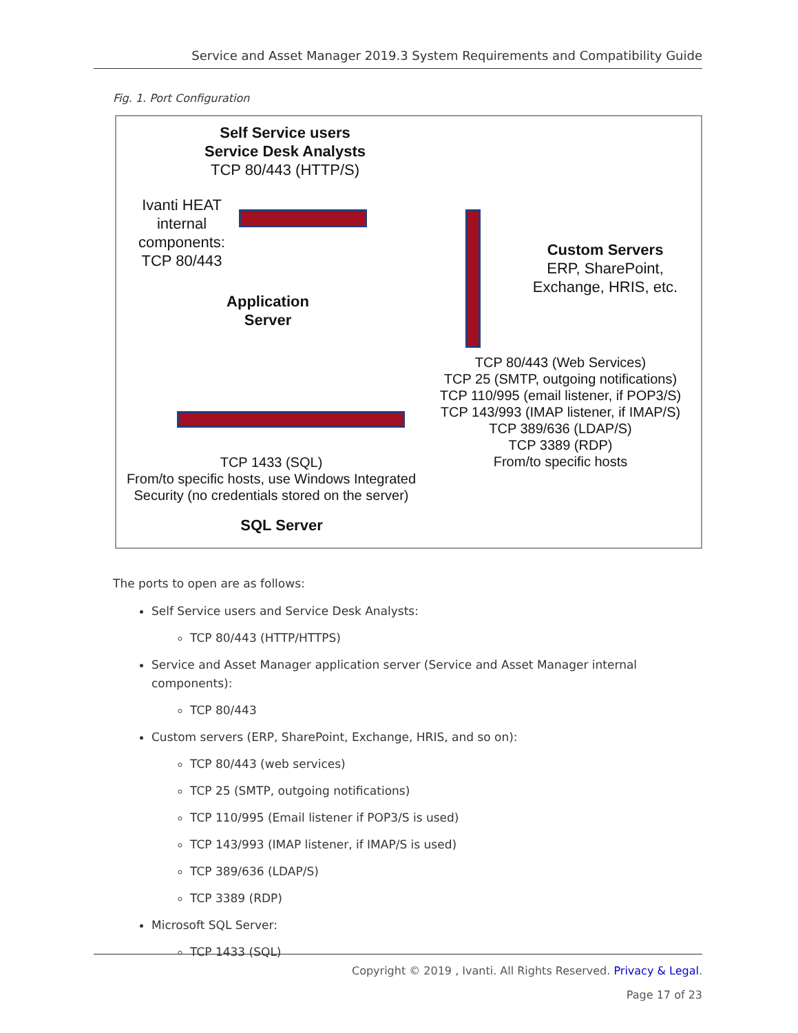Service and Asset Manager 2019.3 System Requirements and Compatibility Guide
Fig. 1. Port Configuration
Self Service users
Service Desk Analysts
TCP 80/443 (HTTP/S)
Ivanti HEAT
internal
components:
TCP 80/443
Application
Server
Custom Servers
ERP, SharePoint,
Exchange, HRIS, etc.
TCP 80/443 (Web Services)
TCP 25 (SMTP, outgoing notifications)
TCP 110/995 (email listener, if POP3/S)
TCP 143/993 (IMAP listener, if IMAP/S)
TCP 389/636 (LDAP/S)
TCP 3389 (RDP)
From/to specific hosts
TCP 1433 (SQL)
From/to specific hosts, use Windows Integrated
Security (no credentials stored on the server)
SQL Server
The ports to open are as follows:
Self Service users and Service Desk Analysts:
TCP 80/443 (HTTP/HTTPS)
Service and Asset Manager application server (Service and Asset Manager internal components):
TCP 80/443
Custom servers (ERP, SharePoint, Exchange, HRIS, and so on):
TCP 80/443 (web services)
TCP 25 (SMTP, outgoing notifications)
TCP 110/995 (Email listener if POP3/S is used)
TCP 143/993 (IMAP listener, if IMAP/S is used)
TCP 389/636 (LDAP/S)
TCP 3389 (RDP)
Microsoft SQL Server:
TCP 1433 (SQL)
Copyright © 2019 , Ivanti. All Rights Reserved. Privacy & Legal.
Page 17 of 23